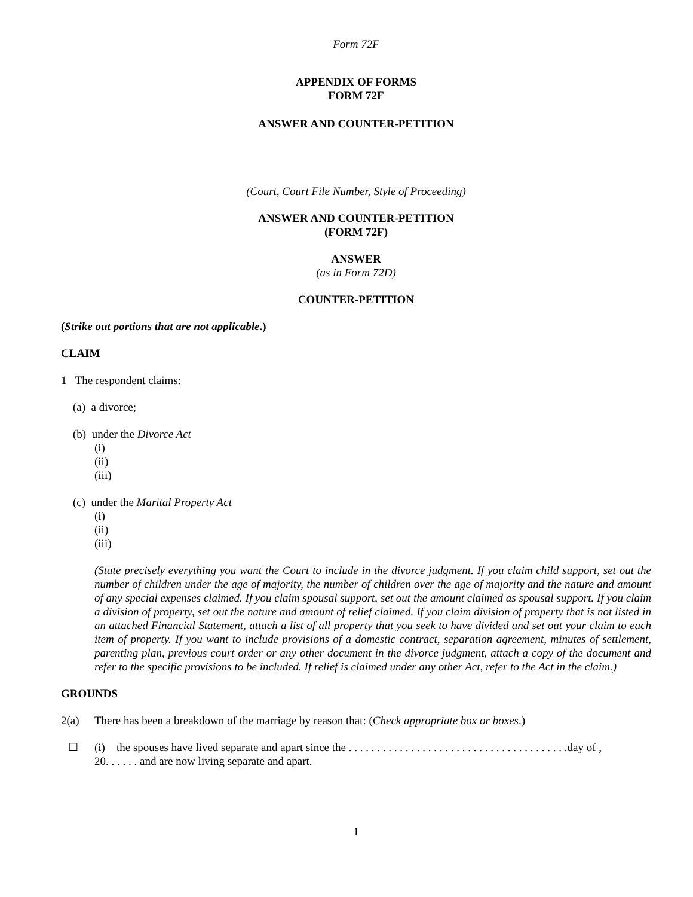Form 72F
APPENDIX OF FORMS
FORM 72F
ANSWER AND COUNTER-PETITION
(Court, Court File Number, Style of Proceeding)
ANSWER AND COUNTER-PETITION
(FORM 72F)
ANSWER
(as in Form 72D)
COUNTER-PETITION
(Strike out portions that are not applicable.)
CLAIM
1 The respondent claims:
(a) a divorce;
(b) under the Divorce Act
(i)
(ii)
(iii)
(c) under the Marital Property Act
(i)
(ii)
(iii)
(State precisely everything you want the Court to include in the divorce judgment. If you claim child support, set out the number of children under the age of majority, the number of children over the age of majority and the nature and amount of any special expenses claimed. If you claim spousal support, set out the amount claimed as spousal support. If you claim a division of property, set out the nature and amount of relief claimed. If you claim division of property that is not listed in an attached Financial Statement, attach a list of all property that you seek to have divided and set out your claim to each item of property. If you want to include provisions of a domestic contract, separation agreement, minutes of settlement, parenting plan, previous court order or any other document in the divorce judgment, attach a copy of the document and refer to the specific provisions to be included. If relief is claimed under any other Act, refer to the Act in the claim.)
GROUNDS
2(a) There has been a breakdown of the marriage by reason that: (Check appropriate box or boxes.)
☐ (i) the spouses have lived separate and apart since the . . . . . . . . . . . . . . . . . . . . . . . . . . . . . . . . . . . . . . .day of ,
20. . . . . . and are now living separate and apart.
1